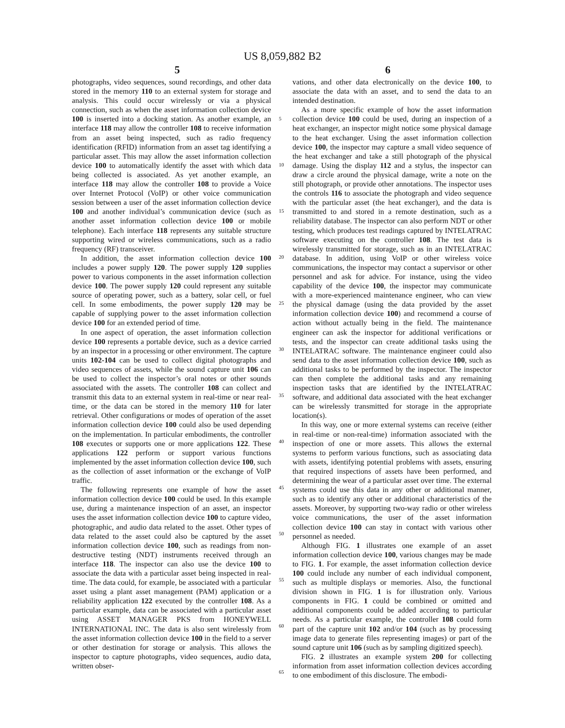US 8,059,882 B2
5 6
photographs, video sequences, sound recordings, and other data stored in the memory 110 to an external system for storage and analysis. This could occur wirelessly or via a physical connection, such as when the asset information collection device 100 is inserted into a docking station. As another example, an interface 118 may allow the controller 108 to receive information from an asset being inspected, such as radio frequency identification (RFID) information from an asset tag identifying a particular asset. This may allow the asset information collection device 100 to automatically identify the asset with which data being collected is associated. As yet another example, an interface 118 may allow the controller 108 to provide a Voice over Internet Protocol (VoIP) or other voice communication session between a user of the asset information collection device 100 and another individual’s communication device (such as another asset information collection device 100 or mobile telephone). Each interface 118 represents any suitable structure supporting wired or wireless communications, such as a radio frequency (RF) transceiver.
In addition, the asset information collection device 100 includes a power supply 120. The power supply 120 supplies power to various components in the asset information collection device 100. The power supply 120 could represent any suitable source of operating power, such as a battery, solar cell, or fuel cell. In some embodiments, the power supply 120 may be capable of supplying power to the asset information collection device 100 for an extended period of time.
In one aspect of operation, the asset information collection device 100 represents a portable device, such as a device carried by an inspector in a processing or other environment. The capture units 102-104 can be used to collect digital photographs and video sequences of assets, while the sound capture unit 106 can be used to collect the inspector’s oral notes or other sounds associated with the assets. The controller 108 can collect and transmit this data to an external system in real-time or near real-time, or the data can be stored in the memory 110 for later retrieval. Other configurations or modes of operation of the asset information collection device 100 could also be used depending on the implementation. In particular embodiments, the controller 108 executes or supports one or more applications 122. These applications 122 perform or support various functions implemented by the asset information collection device 100, such as the collection of asset information or the exchange of VoIP traffic.
The following represents one example of how the asset information collection device 100 could be used. In this example use, during a maintenance inspection of an asset, an inspector uses the asset information collection device 100 to capture video, photographic, and audio data related to the asset. Other types of data related to the asset could also be captured by the asset information collection device 100, such as readings from non-destructive testing (NDT) instruments received through an interface 118. The inspector can also use the device 100 to associate the data with a particular asset being inspected in real-time. The data could, for example, be associated with a particular asset using a plant asset management (PAM) application or a reliability application 122 executed by the controller 108. As a particular example, data can be associated with a particular asset using ASSET MANAGER PKS from HONEYWELL INTERNATIONAL INC. The data is also sent wirelessly from the asset information collection device 100 in the field to a server or other destination for storage or analysis. This allows the inspector to capture photographs, video sequences, audio data, written obser-
5
10
15
20
25
30
35
40
45
50
55
60
65
vations, and other data electronically on the device 100, to associate the data with an asset, and to send the data to an intended destination.
As a more specific example of how the asset information collection device 100 could be used, during an inspection of a heat exchanger, an inspector might notice some physical damage to the heat exchanger. Using the asset information collection device 100, the inspector may capture a small video sequence of the heat exchanger and take a still photograph of the physical damage. Using the display 112 and a stylus, the inspector can draw a circle around the physical damage, write a note on the still photograph, or provide other annotations. The inspector uses the controls 116 to associate the photograph and video sequence with the particular asset (the heat exchanger), and the data is transmitted to and stored in a remote destination, such as a reliability database. The inspector can also perform NDT or other testing, which produces test readings captured by INTELATRAC software executing on the controller 108. The test data is wirelessly transmitted for storage, such as in an INTELATRAC database. In addition, using VoIP or other wireless voice communications, the inspector may contact a supervisor or other personnel and ask for advice. For instance, using the video capability of the device 100, the inspector may communicate with a more-experienced maintenance engineer, who can view the physical damage (using the data provided by the asset information collection device 100) and recommend a course of action without actually being in the field. The maintenance engineer can ask the inspector for additional verifications or tests, and the inspector can create additional tasks using the INTELATRAC software. The maintenance engineer could also send data to the asset information collection device 100, such as additional tasks to be performed by the inspector. The inspector can then complete the additional tasks and any remaining inspection tasks that are identified by the INTELATRAC software, and additional data associated with the heat exchanger can be wirelessly transmitted for storage in the appropriate location(s).
In this way, one or more external systems can receive (either in real-time or non-real-time) information associated with the inspection of one or more assets. This allows the external systems to perform various functions, such as associating data with assets, identifying potential problems with assets, ensuring that required inspections of assets have been performed, and determining the wear of a particular asset over time. The external systems could use this data in any other or additional manner, such as to identify any other or additional characteristics of the assets. Moreover, by supporting two-way radio or other wireless voice communications, the user of the asset information collection device 100 can stay in contact with various other personnel as needed.
Although FIG. 1 illustrates one example of an asset information collection device 100, various changes may be made to FIG. 1. For example, the asset information collection device 100 could include any number of each individual component, such as multiple displays or memories. Also, the functional division shown in FIG. 1 is for illustration only. Various components in FIG. 1 could be combined or omitted and additional components could be added according to particular needs. As a particular example, the controller 108 could form part of the capture unit 102 and/or 104 (such as by processing image data to generate files representing images) or part of the sound capture unit 106 (such as by sampling digitized speech).
FIG. 2 illustrates an example system 200 for collecting information from asset information collection devices according to one embodiment of this disclosure. The embodi-